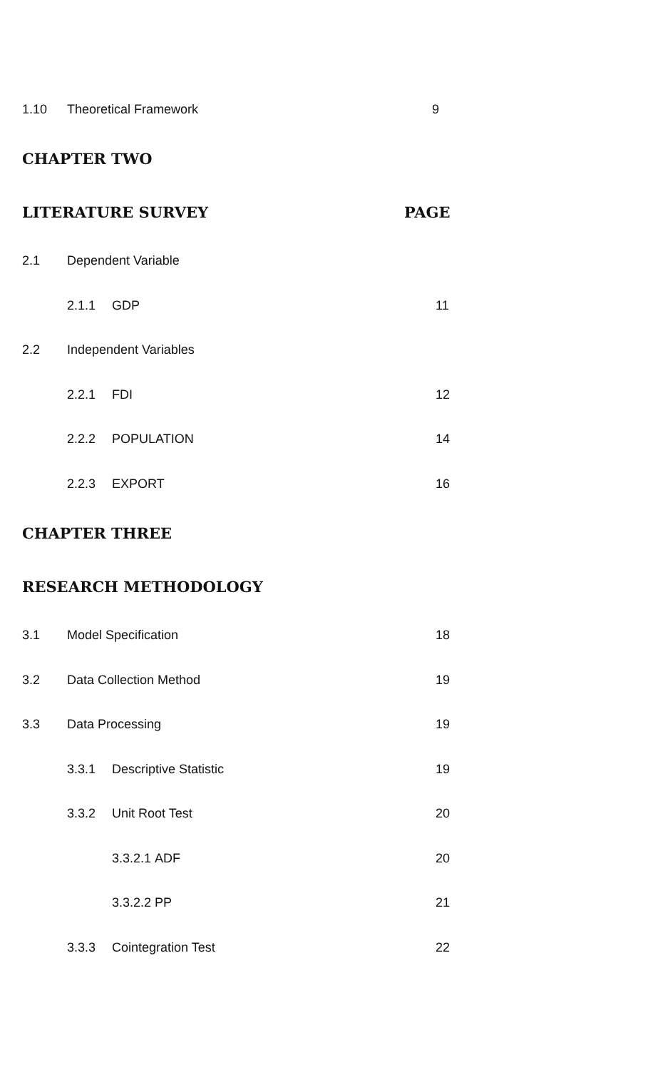1.10 Theoretical Framework 9
CHAPTER TWO
LITERATURE SURVEY PAGE
2.1 Dependent Variable
2.1.1 GDP 11
2.2 Independent Variables
2.2.1 FDI 12
2.2.2 POPULATION 14
2.2.3 EXPORT 16
CHAPTER THREE
RESEARCH METHODOLOGY
3.1 Model Specification 18
3.2 Data Collection Method 19
3.3 Data Processing 19
3.3.1 Descriptive Statistic 19
3.3.2 Unit Root Test 20
3.3.2.1 ADF 20
3.3.2.2 PP 21
3.3.3 Cointegration Test 22